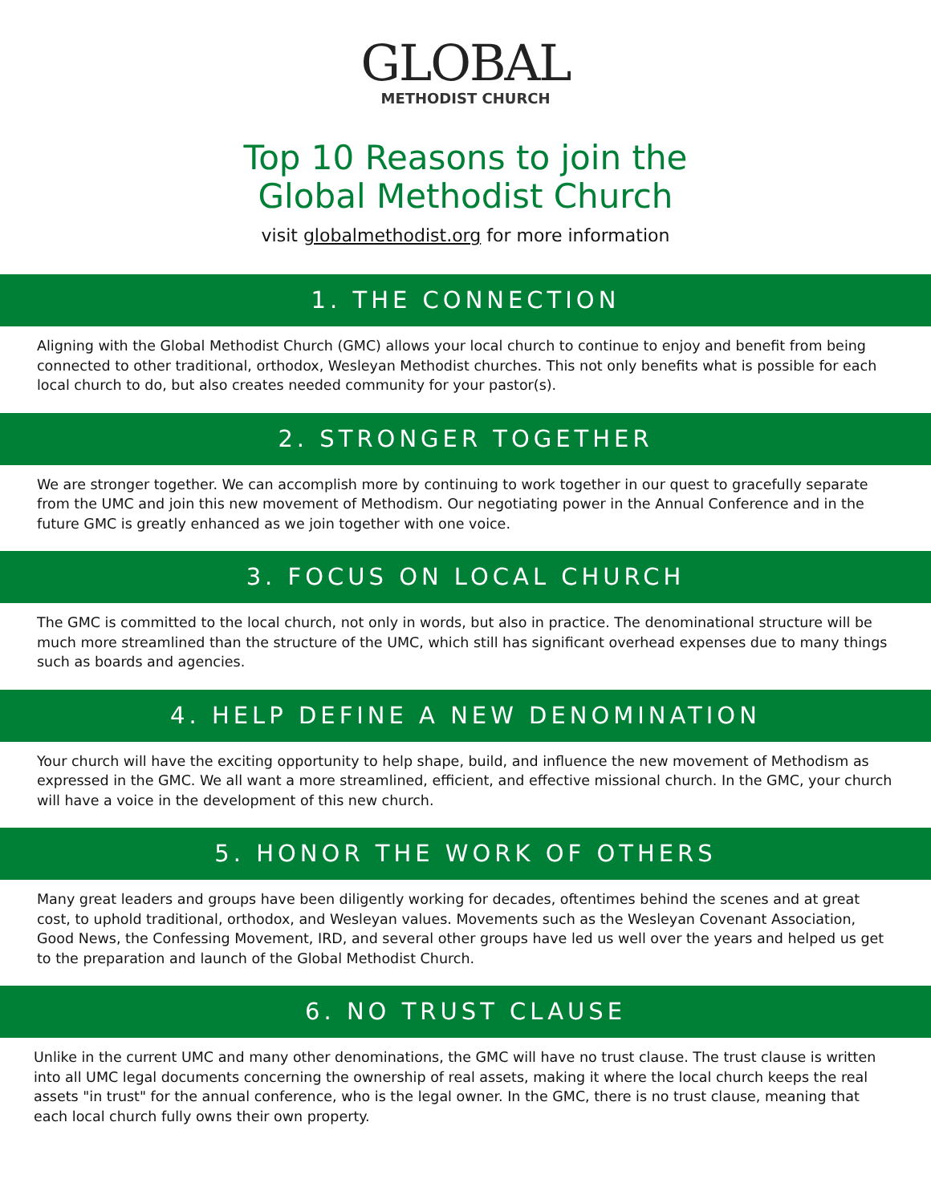GLOBAL
METHODIST CHURCH
Top 10 Reasons to join the
Global Methodist Church
visit globalmethodist.org for more information
1. THE CONNECTION
Aligning with the Global Methodist Church (GMC) allows your local church to continue to enjoy and benefit from being connected to other traditional, orthodox, Wesleyan Methodist churches. This not only benefits what is possible for each local church to do, but also creates needed community for your pastor(s).
2. STRONGER TOGETHER
We are stronger together. We can accomplish more by continuing to work together in our quest to gracefully separate from the UMC and join this new movement of Methodism. Our negotiating power in the Annual Conference and in the future GMC is greatly enhanced as we join together with one voice.
3. FOCUS ON LOCAL CHURCH
The GMC is committed to the local church, not only in words, but also in practice. The denominational structure will be much more streamlined than the structure of the UMC, which still has significant overhead expenses due to many things such as boards and agencies.
4. HELP DEFINE A NEW DENOMINATION
Your church will have the exciting opportunity to help shape, build, and influence the new movement of Methodism as expressed in the GMC. We all want a more streamlined, efficient, and effective missional church. In the GMC, your church will have a voice in the development of this new church.
5. HONOR THE WORK OF OTHERS
Many great leaders and groups have been diligently working for decades, oftentimes behind the scenes and at great cost, to uphold traditional, orthodox, and Wesleyan values. Movements such as the Wesleyan Covenant Association, Good News, the Confessing Movement, IRD, and several other groups have led us well over the years and helped us get to the preparation and launch of the Global Methodist Church.
6. NO TRUST CLAUSE
Unlike in the current UMC and many other denominations, the GMC will have no trust clause. The trust clause is written into all UMC legal documents concerning the ownership of real assets, making it where the local church keeps the real assets "in trust" for the annual conference, who is the legal owner. In the GMC, there is no trust clause, meaning that each local church fully owns their own property.